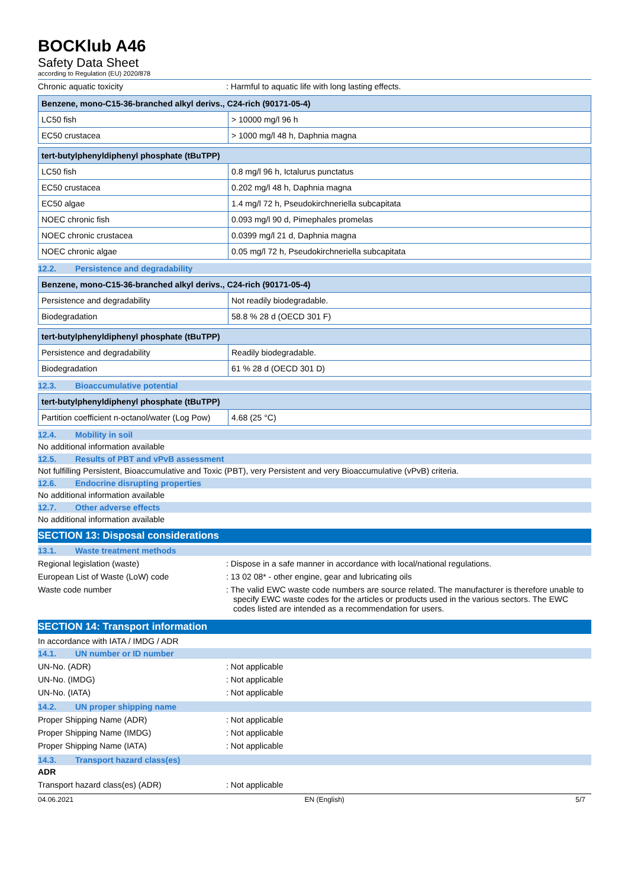BOCKlub A46
Safety Data Sheet
according to Regulation (EU) 2020/878
Chronic aquatic toxicity : Harmful to aquatic life with long lasting effects.
| Benzene, mono-C15-36-branched alkyl derivs., C24-rich (90171-05-4) | |
| --- | --- |
| LC50 fish | > 10000 mg/l 96 h |
| EC50 crustacea | > 1000 mg/l 48 h, Daphnia magna |
| tert-butylphenyldiphenyl phosphate (tBuTPP) | |
| --- | --- |
| LC50 fish | 0.8 mg/l 96 h, Ictalurus punctatus |
| EC50 crustacea | 0.202 mg/l 48 h, Daphnia magna |
| EC50 algae | 1.4 mg/l 72 h, Pseudokirchneriella subcapitata |
| NOEC chronic fish | 0.093 mg/l 90 d, Pimephales promelas |
| NOEC chronic crustacea | 0.0399 mg/l 21 d, Daphnia magna |
| NOEC chronic algae | 0.05 mg/l 72 h, Pseudokirchneriella subcapitata |
12.2. Persistence and degradability
| Benzene, mono-C15-36-branched alkyl derivs., C24-rich (90171-05-4) | |
| --- | --- |
| Persistence and degradability | Not readily biodegradable. |
| Biodegradation | 58.8 % 28 d (OECD 301 F) |
| tert-butylphenyldiphenyl phosphate (tBuTPP) | |
| --- | --- |
| Persistence and degradability | Readily biodegradable. |
| Biodegradation | 61 % 28 d (OECD 301 D) |
12.3. Bioaccumulative potential
| tert-butylphenyldiphenyl phosphate (tBuTPP) | |
| --- | --- |
| Partition coefficient n-octanol/water (Log Pow) | 4.68 (25 °C) |
12.4. Mobility in soil
No additional information available
12.5. Results of PBT and vPvB assessment
Not fulfilling Persistent, Bioaccumulative and Toxic (PBT), very Persistent and very Bioaccumulative (vPvB) criteria.
12.6. Endocrine disrupting properties
No additional information available
12.7. Other adverse effects
No additional information available
SECTION 13: Disposal considerations
13.1. Waste treatment methods
Regional legislation (waste) : Dispose in a safe manner in accordance with local/national regulations.
European List of Waste (LoW) code : 13 02 08* - other engine, gear and lubricating oils
Waste code number : The valid EWC waste code numbers are source related. The manufacturer is therefore unable to specify EWC waste codes for the articles or products used in the various sectors. The EWC codes listed are intended as a recommendation for users.
SECTION 14: Transport information
In accordance with IATA / IMDG / ADR
14.1. UN number or ID number
UN-No. (ADR) : Not applicable
UN-No. (IMDG) : Not applicable
UN-No. (IATA) : Not applicable
14.2. UN proper shipping name
Proper Shipping Name (ADR) : Not applicable
Proper Shipping Name (IMDG) : Not applicable
Proper Shipping Name (IATA) : Not applicable
14.3. Transport hazard class(es)
ADR
Transport hazard class(es) (ADR) : Not applicable
04.06.2021 EN (English) 5/7